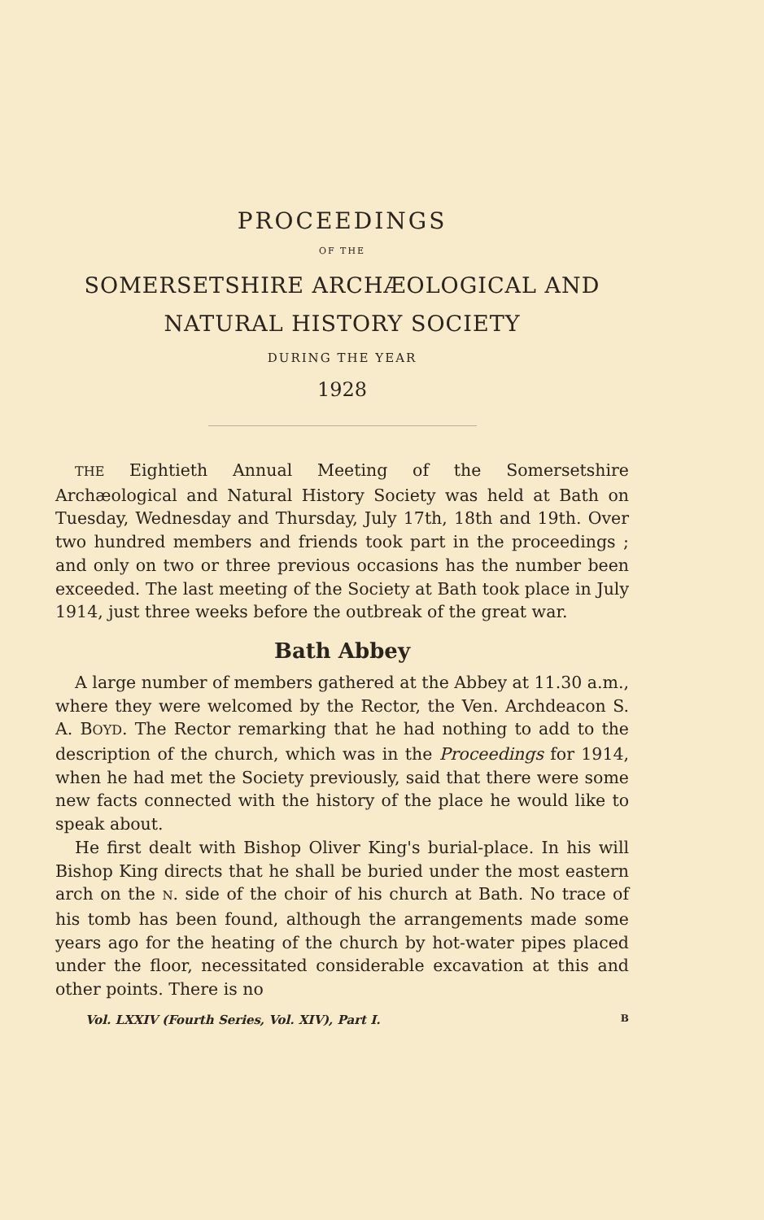PROCEEDINGS
OF THE
SOMERSETSHIRE ARCHÆOLOGICAL AND
NATURAL HISTORY SOCIETY
DURING THE YEAR
1928
THE Eightieth Annual Meeting of the Somersetshire Archæological and Natural History Society was held at Bath on Tuesday, Wednesday and Thursday, July 17th, 18th and 19th. Over two hundred members and friends took part in the proceedings ; and only on two or three previous occasions has the number been exceeded. The last meeting of the Society at Bath took place in July 1914, just three weeks before the outbreak of the great war.
Bath Abbey
A large number of members gathered at the Abbey at 11.30 a.m., where they were welcomed by the Rector, the Ven. Archdeacon S. A. BOYD. The Rector remarking that he had nothing to add to the description of the church, which was in the Proceedings for 1914, when he had met the Society previously, said that there were some new facts connected with the history of the place he would like to speak about.
He first dealt with Bishop Oliver King's burial-place. In his will Bishop King directs that he shall be buried under the most eastern arch on the N. side of the choir of his church at Bath. No trace of his tomb has been found, although the arrangements made some years ago for the heating of the church by hot-water pipes placed under the floor, necessitated considerable excavation at this and other points. There is no
Vol. LXXIV (Fourth Series, Vol. XIV), Part I. B